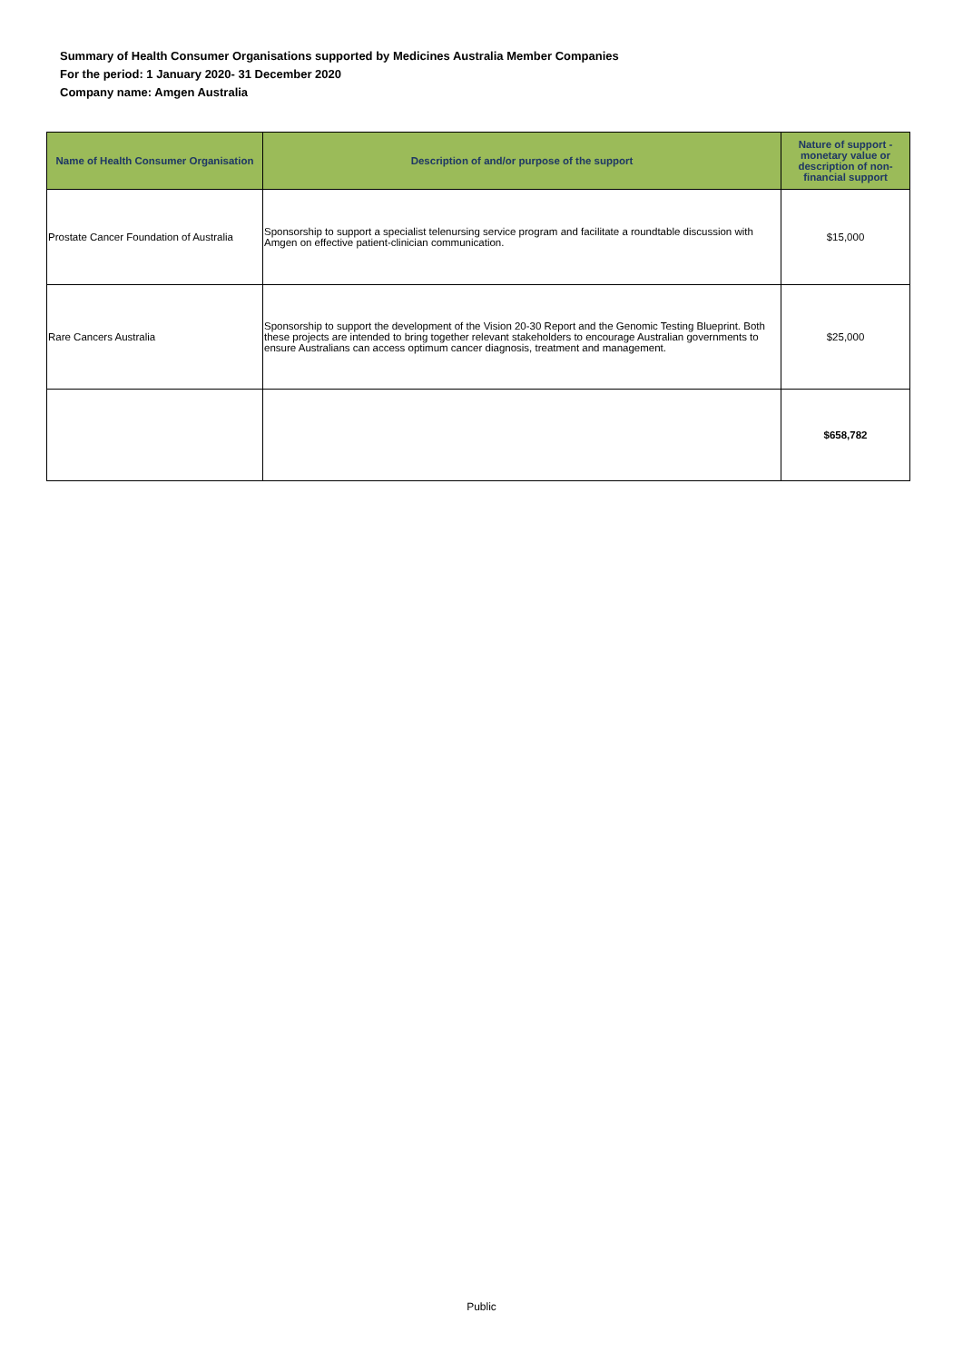Summary of Health Consumer Organisations supported by Medicines Australia Member Companies
For the period: 1 January 2020- 31 December 2020
Company name: Amgen Australia
| Name of Health Consumer Organisation | Description of and/or purpose of the support | Nature of support - monetary value or description of non-financial support |
| --- | --- | --- |
| Prostate Cancer Foundation of Australia | Sponsorship to support a specialist telenursing service program and facilitate a roundtable discussion with Amgen on effective patient-clinician communication. | $15,000 |
| Rare Cancers Australia | Sponsorship to support the development of the Vision 20-30 Report and the Genomic Testing Blueprint. Both these projects are intended to bring together relevant stakeholders to encourage Australian governments to ensure Australians can access optimum cancer diagnosis, treatment and management. | $25,000 |
| | | $658,782 |
Public